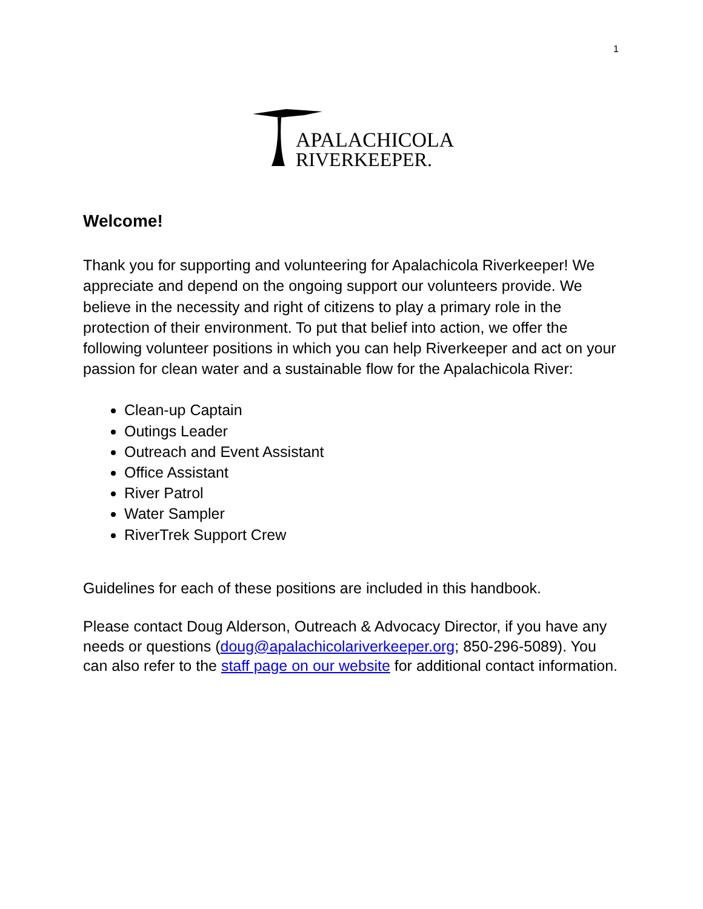1
APALACHICOLA
RIVERKEEPER.
Welcome!
Thank you for supporting and volunteering for Apalachicola Riverkeeper! We appreciate and depend on the ongoing support our volunteers provide. We believe in the necessity and right of citizens to play a primary role in the protection of their environment. To put that belief into action, we offer the following volunteer positions in which you can help Riverkeeper and act on your passion for clean water and a sustainable flow for the Apalachicola River:
Clean-up Captain
Outings Leader
Outreach and Event Assistant
Office Assistant
River Patrol
Water Sampler
RiverTrek Support Crew
Guidelines for each of these positions are included in this handbook.
Please contact Doug Alderson, Outreach & Advocacy Director, if you have any needs or questions (doug@apalachicolariverkeeper.org; 850-296-5089). You can also refer to the staff page on our website for additional contact information.